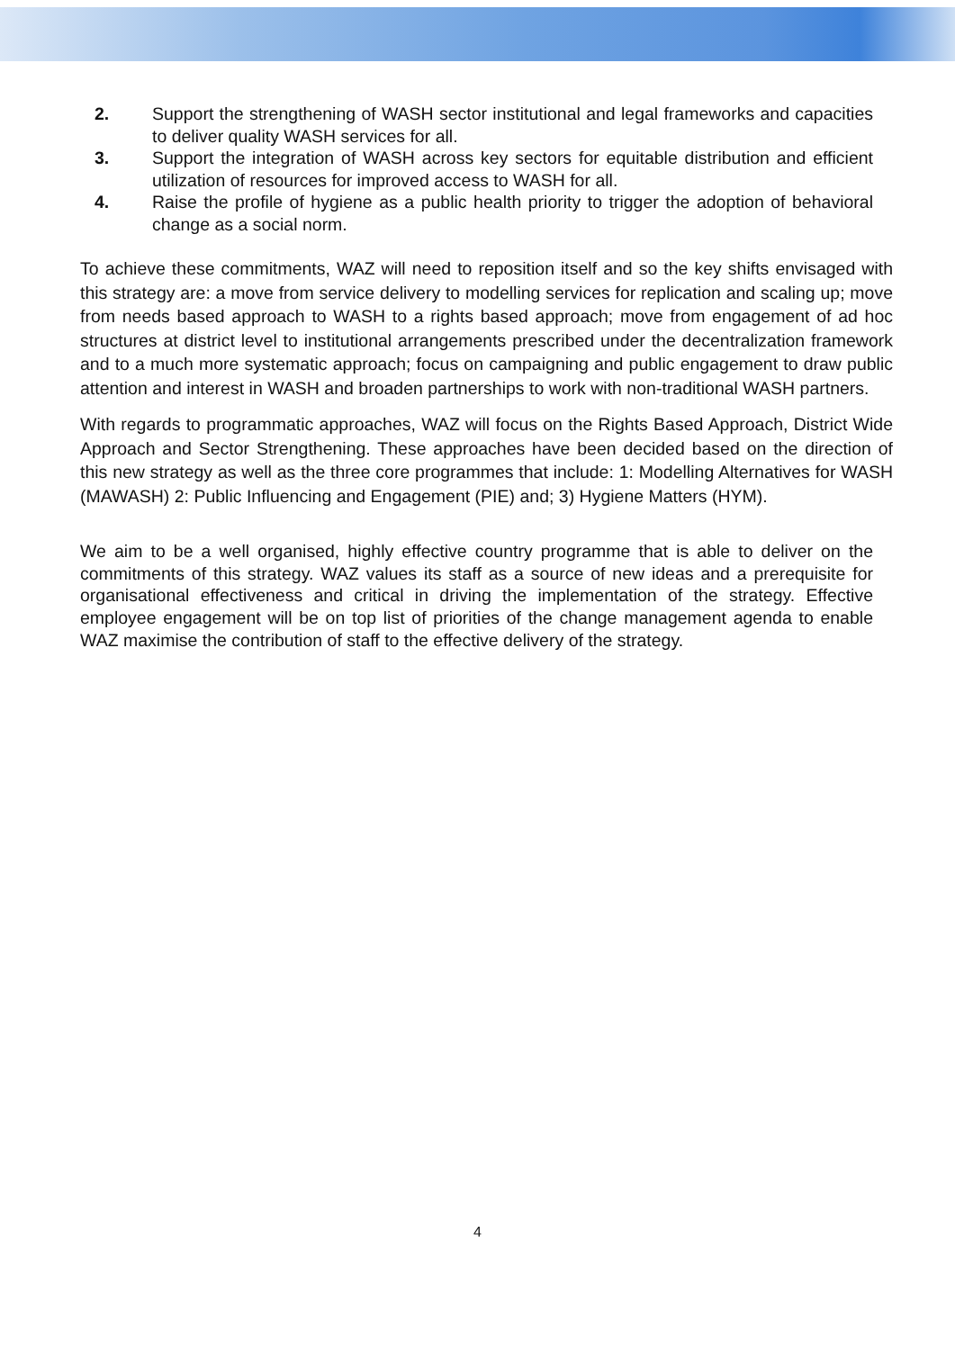2. Support the strengthening of WASH sector institutional and legal frameworks and capacities to deliver quality WASH services for all.
3. Support the integration of WASH across key sectors for equitable distribution and efficient utilization of resources for improved access to WASH for all.
4. Raise the profile of hygiene as a public health priority to trigger the adoption of behavioral change as a social norm.
To achieve these commitments, WAZ will need to reposition itself and so the key shifts envisaged with this strategy are: a move from service delivery to modelling services for replication and scaling up; move from needs based approach to WASH to a rights based approach; move from engagement of ad hoc structures at district level to institutional arrangements prescribed under the decentralization framework and to a much more systematic approach; focus on campaigning and public engagement to draw public attention and interest in WASH and broaden partnerships to work with non-traditional WASH partners.
With regards to programmatic approaches, WAZ will focus on the Rights Based Approach, District Wide Approach and Sector Strengthening. These approaches have been decided based on the direction of this new strategy as well as the three core programmes that include: 1: Modelling Alternatives for WASH (MAWASH) 2: Public Influencing and Engagement (PIE) and; 3) Hygiene Matters (HYM).
We aim to be a well organised, highly effective country programme that is able to deliver on the commitments of this strategy. WAZ values its staff as a source of new ideas and a prerequisite for organisational effectiveness and critical in driving the implementation of the strategy. Effective employee engagement will be on top list of priorities of the change management agenda to enable WAZ maximise the contribution of staff to the effective delivery of the strategy.
4